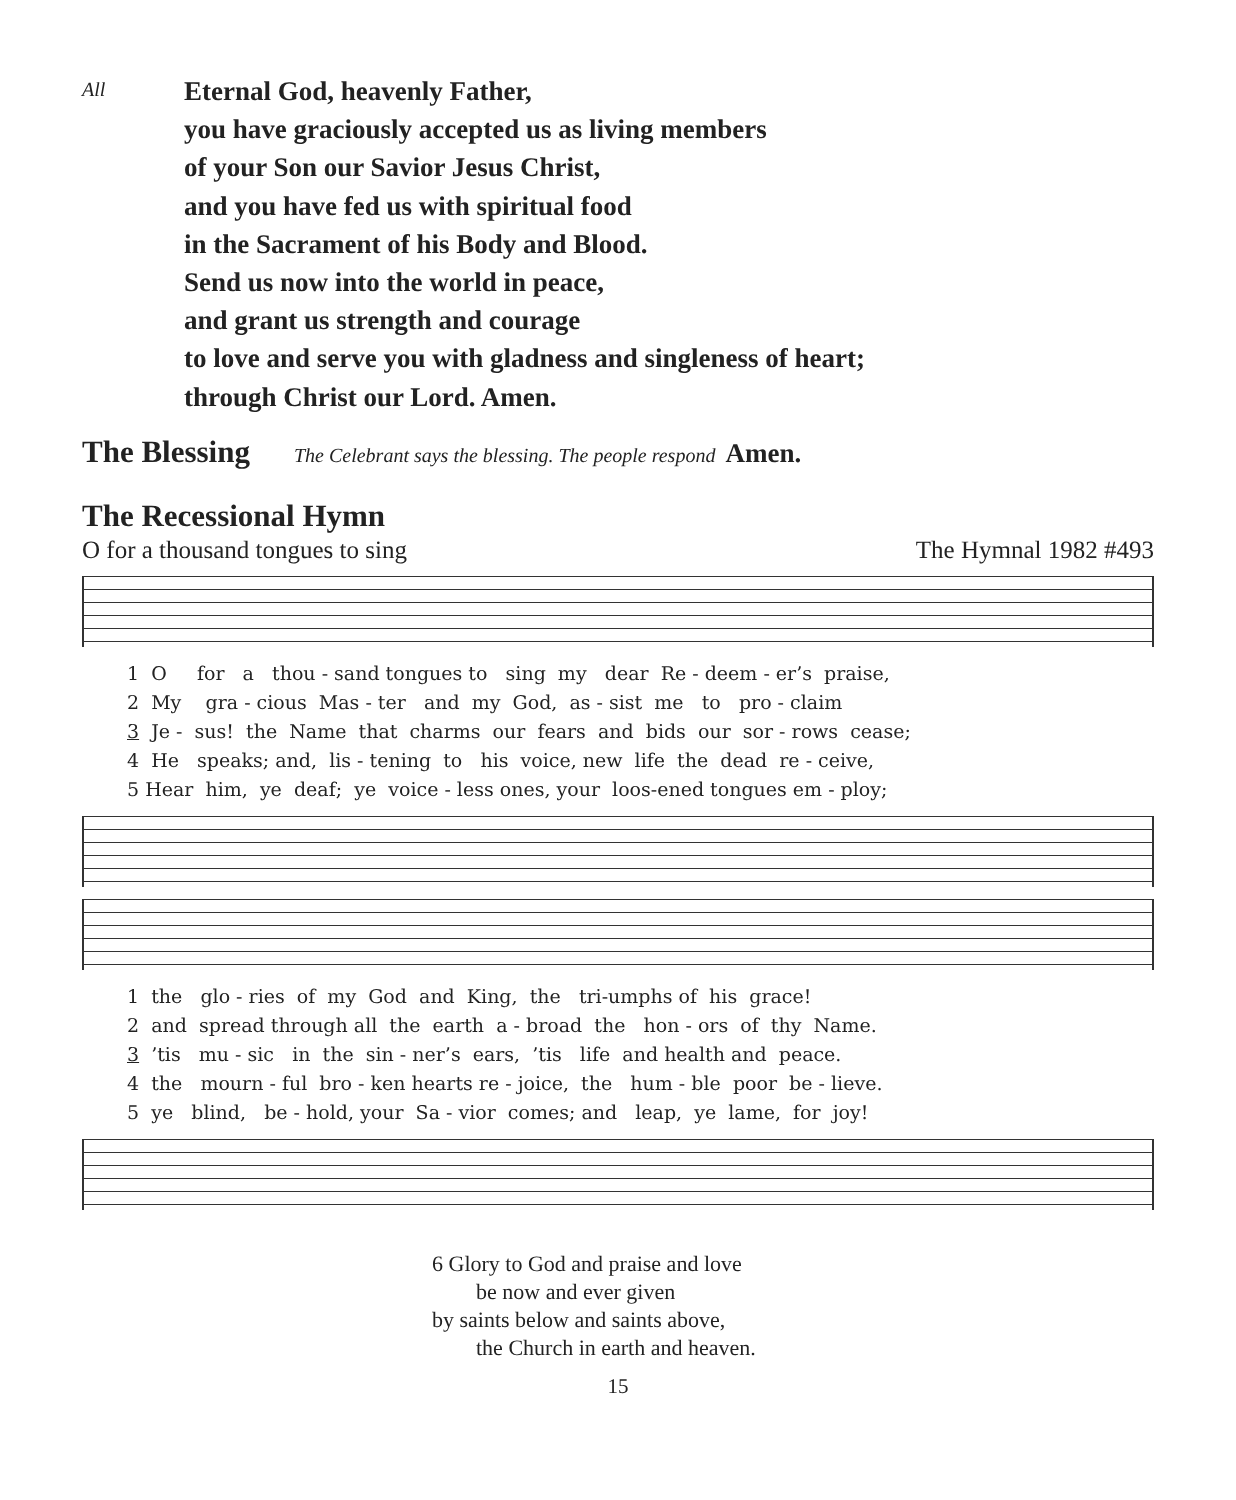All
Eternal God, heavenly Father,
you have graciously accepted us as living members
of your Son our Savior Jesus Christ,
and you have fed us with spiritual food
in the Sacrament of his Body and Blood.
Send us now into the world in peace,
and grant us strength and courage
to love and serve you with gladness and singleness of heart;
through Christ our Lord. Amen.
The Blessing
The Celebrant says the blessing. The people respond Amen.
The Recessional Hymn
O for a thousand tongues to sing The Hymnal 1982 #493
1 O for a thou - sand tongues to sing my dear Re - deem - er’s praise, 2 My gra - cious Mas - ter and my God, as - sist me to pro - claim 3 Je - sus! the Name that charms our fears and bids our sor - rows cease; 4 He speaks; and, lis - tening to his voice, new life the dead re - ceive, 5 Hear him, ye deaf; ye voice - less ones, your loos-ened tongues em - ploy;
1 the glo - ries of my God and King, the tri-umphs of his grace! 2 and spread through all the earth a - broad the hon - ors of thy Name. 3 ’tis mu - sic in the sin - ner’s ears, ’tis life and health and peace. 4 the mourn - ful bro - ken hearts re - joice, the hum - ble poor be - lieve. 5 ye blind, be - hold, your Sa - vior comes; and leap, ye lame, for joy!
6 Glory to God and praise and love
be now and ever given
by saints below and saints above,
the Church in earth and heaven.
15